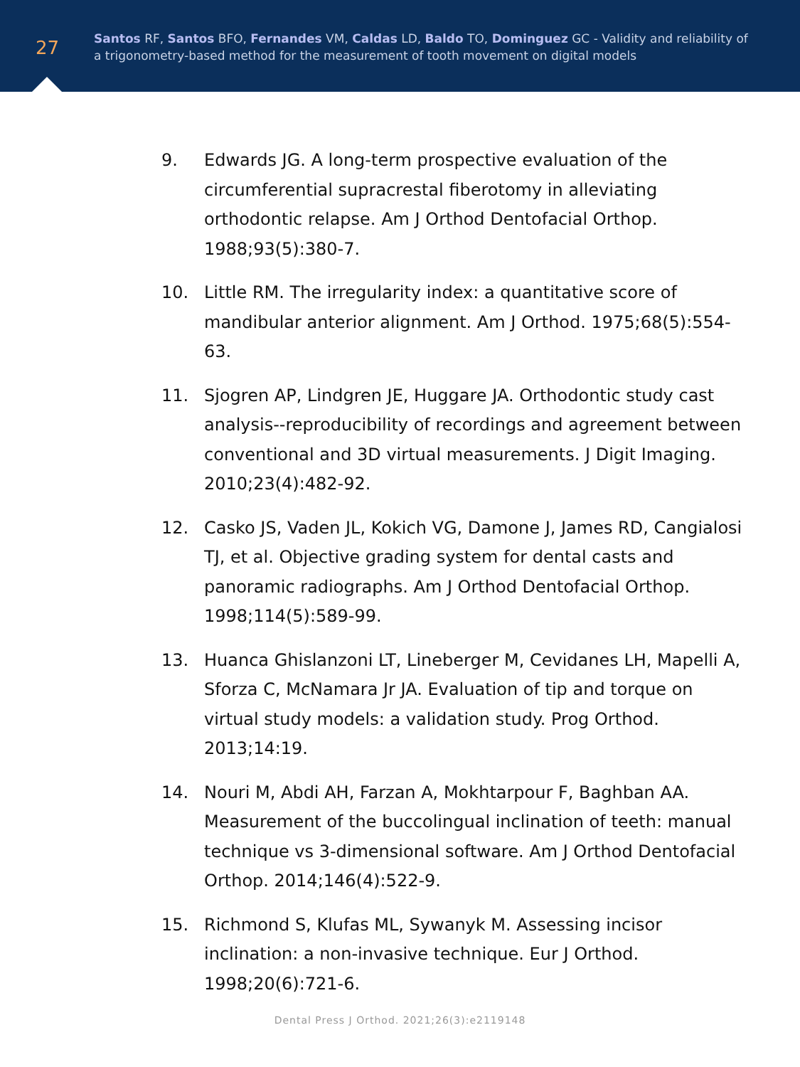27
Santos RF, Santos BFO, Fernandes VM, Caldas LD, Baldo TO, Dominguez GC - Validity and reliability of a trigonometry-based method for the measurement of tooth movement on digital models
9. Edwards JG. A long-term prospective evaluation of the circumferential supracrestal fiberotomy in alleviating orthodontic relapse. Am J Orthod Dentofacial Orthop. 1988;93(5):380-7.
10. Little RM. The irregularity index: a quantitative score of mandibular anterior alignment. Am J Orthod. 1975;68(5):554-63.
11. Sjogren AP, Lindgren JE, Huggare JA. Orthodontic study cast analysis--reproducibility of recordings and agreement between conventional and 3D virtual measurements. J Digit Imaging. 2010;23(4):482-92.
12. Casko JS, Vaden JL, Kokich VG, Damone J, James RD, Cangialosi TJ, et al. Objective grading system for dental casts and panoramic radiographs. Am J Orthod Dentofacial Orthop. 1998;114(5):589-99.
13. Huanca Ghislanzoni LT, Lineberger M, Cevidanes LH, Mapelli A, Sforza C, McNamara Jr JA. Evaluation of tip and torque on virtual study models: a validation study. Prog Orthod. 2013;14:19.
14. Nouri M, Abdi AH, Farzan A, Mokhtarpour F, Baghban AA. Measurement of the buccolingual inclination of teeth: manual technique vs 3-dimensional software. Am J Orthod Dentofacial Orthop. 2014;146(4):522-9.
15. Richmond S, Klufas ML, Sywanyk M. Assessing incisor inclination: a non-invasive technique. Eur J Orthod. 1998;20(6):721-6.
Dental Press J Orthod. 2021;26(3):e2119148